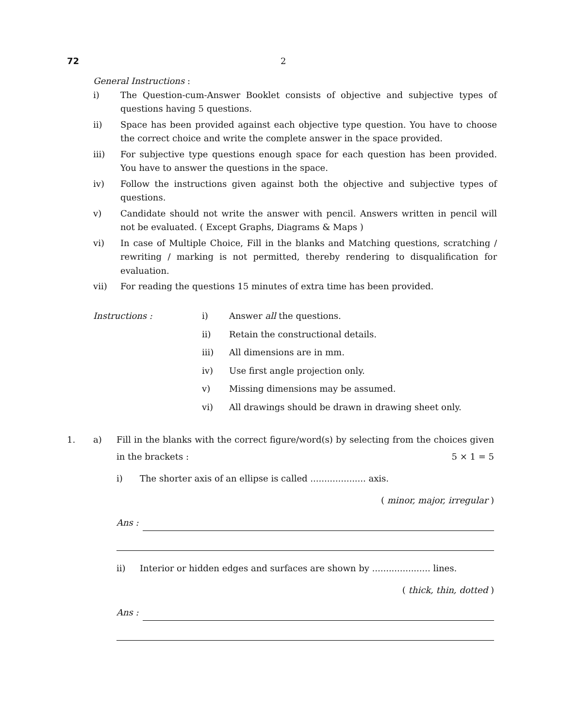72 2
General Instructions :
i) The Question-cum-Answer Booklet consists of objective and subjective types of questions having 5 questions.
ii) Space has been provided against each objective type question. You have to choose the correct choice and write the complete answer in the space provided.
iii) For subjective type questions enough space for each question has been provided. You have to answer the questions in the space.
iv) Follow the instructions given against both the objective and subjective types of questions.
v) Candidate should not write the answer with pencil. Answers written in pencil will not be evaluated. ( Except Graphs, Diagrams & Maps )
vi) In case of Multiple Choice, Fill in the blanks and Matching questions, scratching / rewriting / marking is not permitted, thereby rendering to disqualification for evaluation.
vii) For reading the questions 15 minutes of extra time has been provided.
Instructions : i) Answer all the questions.
ii) Retain the constructional details.
iii) All dimensions are in mm.
iv) Use first angle projection only.
v) Missing dimensions may be assumed.
vi) All drawings should be drawn in drawing sheet only.
1. a) Fill in the blanks with the correct figure/word(s) by selecting from the choices given in the brackets : 5 × 1 = 5
i) The shorter axis of an ellipse is called .................... axis.
( minor, major, irregular )
Ans :
ii) Interior or hidden edges and surfaces are shown by ..................... lines.
( thick, thin, dotted )
Ans :